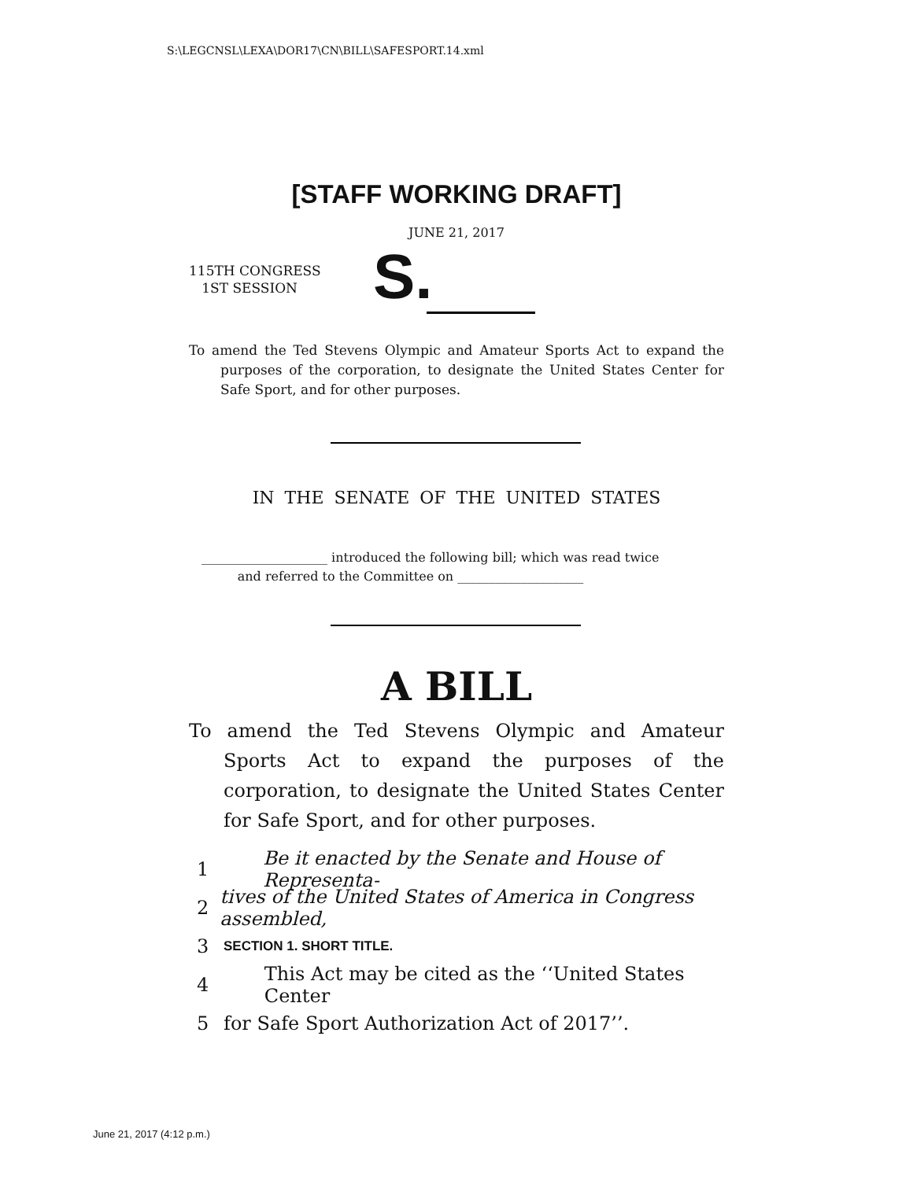S:\LEGCNSL\LEXA\DOR17\CN\BILL\SAFESPORT.14.xml
[STAFF WORKING DRAFT]
JUNE 21, 2017
115TH CONGRESS
1ST SESSION
S.
To amend the Ted Stevens Olympic and Amateur Sports Act to expand the purposes of the corporation, to designate the United States Center for Safe Sport, and for other purposes.
IN THE SENATE OF THE UNITED STATES
____________________ introduced the following bill; which was read twice
and referred to the Committee on ____________________
A BILL
To amend the Ted Stevens Olympic and Amateur Sports Act to expand the purposes of the corporation, to designate the United States Center for Safe Sport, and for other purposes.
1 Be it enacted by the Senate and House of Representa-
2 tives of the United States of America in Congress assembled,
3 SECTION 1. SHORT TITLE.
4 This Act may be cited as the ‘‘United States Center
5 for Safe Sport Authorization Act of 2017’’.
June 21, 2017 (4:12 p.m.)